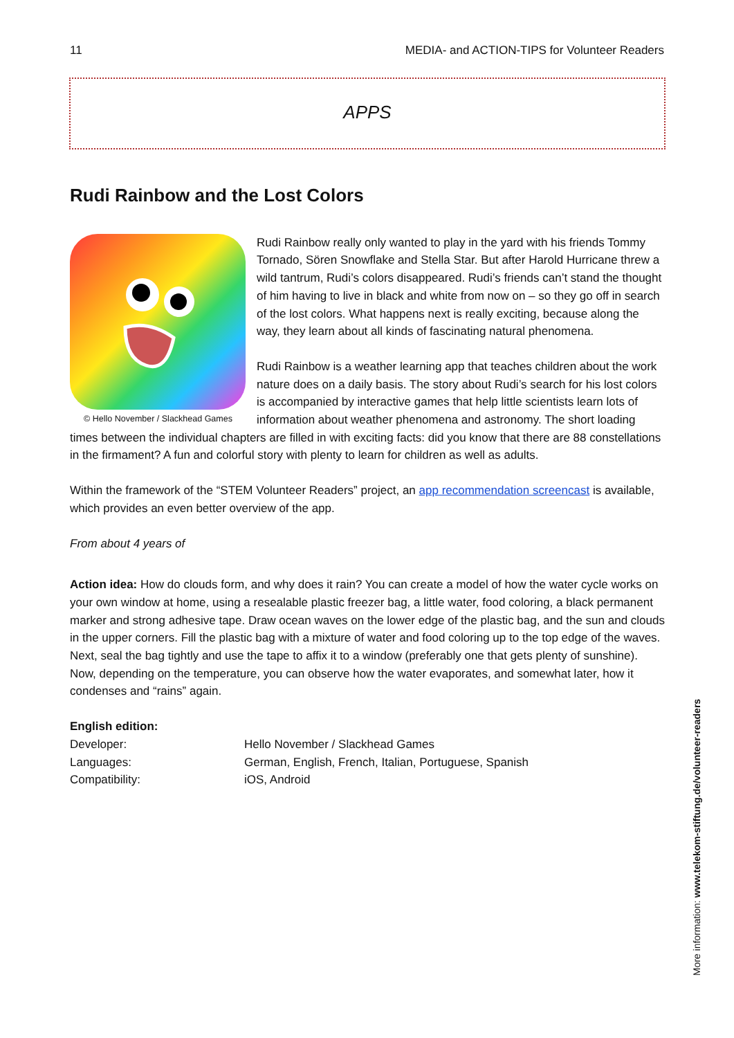11 MEDIA- and ACTION-TIPS for Volunteer Readers
APPS
Rudi Rainbow and the Lost Colors
© Hello November / Slackhead Games
Rudi Rainbow really only wanted to play in the yard with his friends Tommy Tornado, Sören Snowflake and Stella Star. But after Harold Hurricane threw a wild tantrum, Rudi’s colors disappeared. Rudi’s friends can’t stand the thought of him having to live in black and white from now on – so they go off in search of the lost colors. What happens next is really exciting, because along the way, they learn about all kinds of fascinating natural phenomena.
Rudi Rainbow is a weather learning app that teaches children about the work nature does on a daily basis. The story about Rudi’s search for his lost colors is accompanied by interactive games that help little scientists learn lots of information about weather phenomena and astronomy. The short loading times between the individual chapters are filled in with exciting facts: did you know that there are 88 constellations in the firmament? A fun and colorful story with plenty to learn for children as well as adults.
Within the framework of the “STEM Volunteer Readers” project, an app recommendation screencast is available, which provides an even better overview of the app.
From about 4 years of
Action idea: How do clouds form, and why does it rain? You can create a model of how the water cycle works on your own window at home, using a resealable plastic freezer bag, a little water, food coloring, a black permanent marker and strong adhesive tape. Draw ocean waves on the lower edge of the plastic bag, and the sun and clouds in the upper corners. Fill the plastic bag with a mixture of water and food coloring up to the top edge of the waves. Next, seal the bag tightly and use the tape to affix it to a window (preferably one that gets plenty of sunshine). Now, depending on the temperature, you can observe how the water evaporates, and somewhat later, how it condenses and “rains” again.
English edition:
| Developer: | Hello November / Slackhead Games |
| Languages: | German, English, French, Italian, Portuguese, Spanish |
| Compatibility: | iOS, Android |
More information: www.telekom-stiftung.de/volunteer-readers